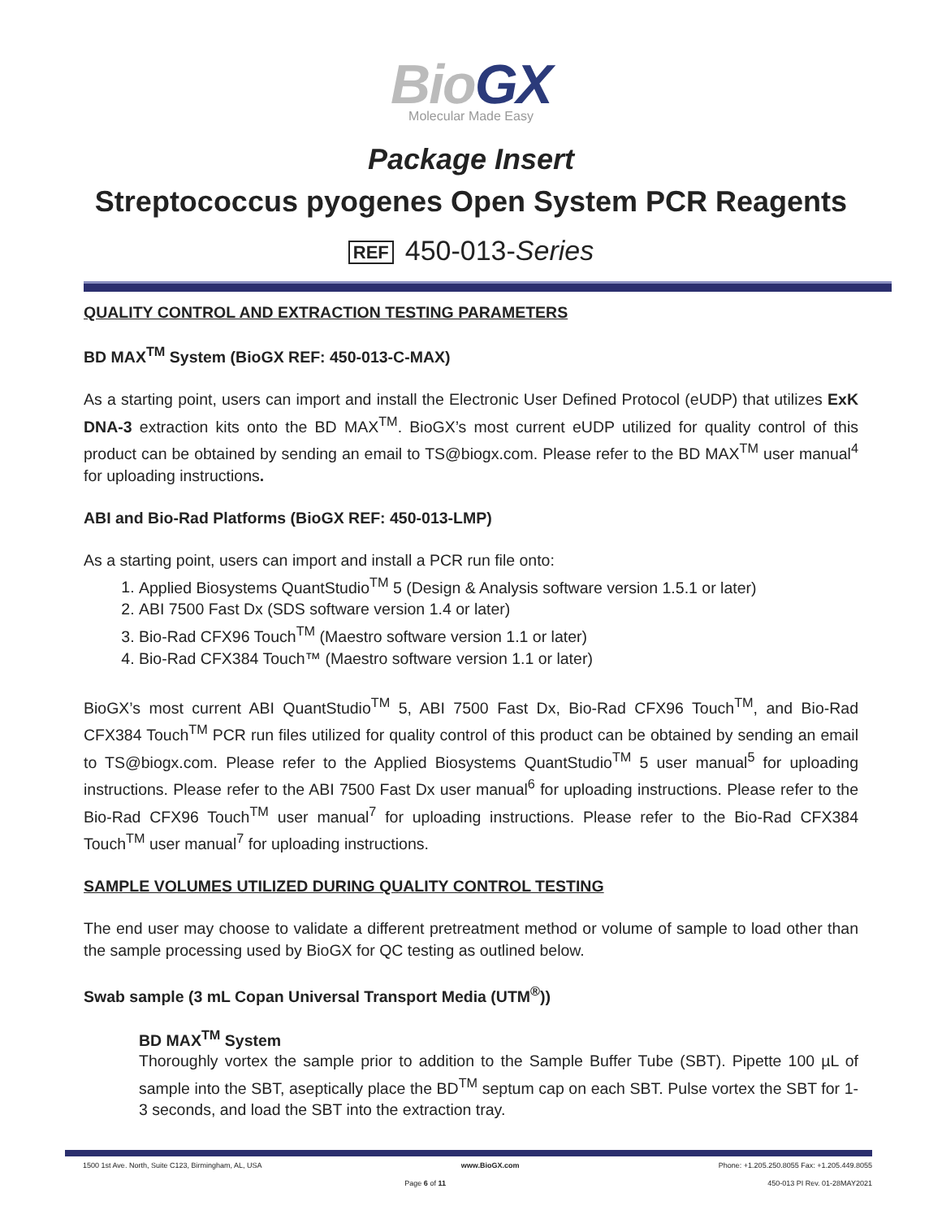Bio GX
Molecular Made Easy
Package Insert
Streptococcus pyogenes Open System PCR Reagents
REF 450-013-Series
QUALITY CONTROL AND EXTRACTION TESTING PARAMETERS
BD MAX<sup>TM</sup> System (BioGX REF: 450-013-C-MAX)
As a starting point, users can import and install the Electronic User Defined Protocol (eUDP) that utilizes ExK DNA-3 extraction kits onto the BD MAX<sup>TM</sup>. BioGX’s most current eUDP utilized for quality control of this product can be obtained by sending an email to TS@biogx.com. Please refer to the BD MAX<sup>TM</sup> user manual<sup>4</sup> for uploading instructions.
ABI and Bio-Rad Platforms (BioGX REF: 450-013-LMP)
As a starting point, users can import and install a PCR run file onto:
1. Applied Biosystems QuantStudio<sup>TM</sup> 5 (Design & Analysis software version 1.5.1 or later)
2. ABI 7500 Fast Dx (SDS software version 1.4 or later)
3. Bio-Rad CFX96 Touch<sup>TM</sup> (Maestro software version 1.1 or later)
4. Bio-Rad CFX384 Touch™ (Maestro software version 1.1 or later)
BioGX’s most current ABI QuantStudio<sup>TM</sup> 5, ABI 7500 Fast Dx, Bio-Rad CFX96 Touch<sup>TM</sup>, and Bio-Rad CFX384 Touch<sup>TM</sup> PCR run files utilized for quality control of this product can be obtained by sending an email to TS@biogx.com. Please refer to the Applied Biosystems QuantStudio<sup>TM</sup> 5 user manual<sup>5</sup> for uploading instructions. Please refer to the ABI 7500 Fast Dx user manual<sup>6</sup> for uploading instructions. Please refer to the Bio-Rad CFX96 Touch<sup>TM</sup> user manual<sup>7</sup> for uploading instructions. Please refer to the Bio-Rad CFX384 Touch<sup>TM</sup> user manual<sup>7</sup> for uploading instructions.
SAMPLE VOLUMES UTILIZED DURING QUALITY CONTROL TESTING
The end user may choose to validate a different pretreatment method or volume of sample to load other than the sample processing used by BioGX for QC testing as outlined below.
Swab sample (3 mL Copan Universal Transport Media (UTM<sup>®</sup>))
BD MAX<sup>TM</sup> System
Thoroughly vortex the sample prior to addition to the Sample Buffer Tube (SBT). Pipette 100 µL of sample into the SBT, aseptically place the BD<sup>TM</sup> septum cap on each SBT. Pulse vortex the SBT for 1-3 seconds, and load the SBT into the extraction tray.
1500 1st Ave. North, Suite C123, Birmingham, AL, USA www.BioGX.com Phone: +1.205.250.8055 Fax: +1.205.449.8055
Page 6 of 11 450-013 PI Rev. 01-28MAY2021